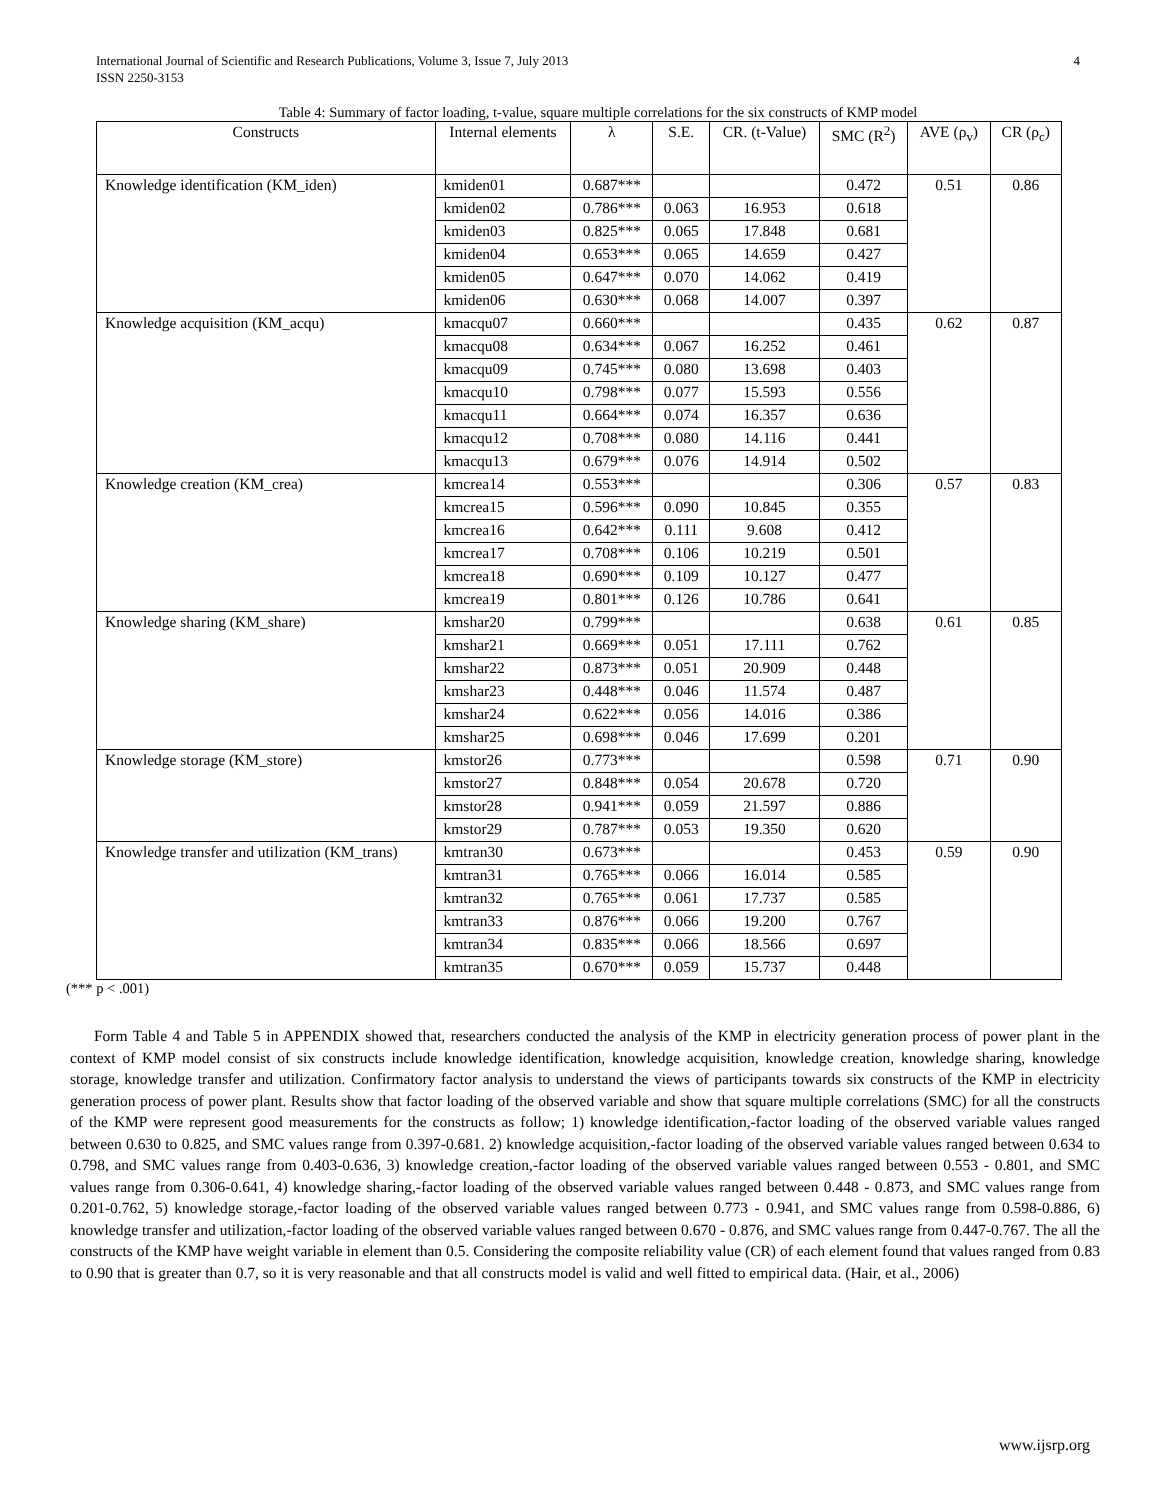International Journal of Scientific and Research Publications, Volume 3, Issue 7, July 2013
ISSN 2250-3153
4
Table 4: Summary of factor loading, t-value, square multiple correlations for the six constructs of KMP model
| Constructs | Internal elements | λ | S.E. | CR. (t-Value) | SMC (R<sup>2</sup>) | AVE (ρ<sub>v</sub>) | CR (ρ<sub>c</sub>) |
| --- | --- | --- | --- | --- | --- | --- | --- |
| Knowledge identification (KM_iden) | kmiden01 | 0.687*** | | | 0.472 | 0.51 | 0.86 |
| | kmiden02 | 0.786*** | 0.063 | 16.953 | 0.618 | | |
| | kmiden03 | 0.825*** | 0.065 | 17.848 | 0.681 | | |
| | kmiden04 | 0.653*** | 0.065 | 14.659 | 0.427 | | |
| | kmiden05 | 0.647*** | 0.070 | 14.062 | 0.419 | | |
| | kmiden06 | 0.630*** | 0.068 | 14.007 | 0.397 | | |
| Knowledge acquisition (KM_acqu) | kmacqu07 | 0.660*** | | | 0.435 | 0.62 | 0.87 |
| | kmacqu08 | 0.634*** | 0.067 | 16.252 | 0.461 | | |
| | kmacqu09 | 0.745*** | 0.080 | 13.698 | 0.403 | | |
| | kmacqu10 | 0.798*** | 0.077 | 15.593 | 0.556 | | |
| | kmacqu11 | 0.664*** | 0.074 | 16.357 | 0.636 | | |
| | kmacqu12 | 0.708*** | 0.080 | 14.116 | 0.441 | | |
| | kmacqu13 | 0.679*** | 0.076 | 14.914 | 0.502 | | |
| Knowledge creation (KM_crea) | kmcrea14 | 0.553*** | | | 0.306 | 0.57 | 0.83 |
| | kmcrea15 | 0.596*** | 0.090 | 10.845 | 0.355 | | |
| | kmcrea16 | 0.642*** | 0.111 | 9.608 | 0.412 | | |
| | kmcrea17 | 0.708*** | 0.106 | 10.219 | 0.501 | | |
| | kmcrea18 | 0.690*** | 0.109 | 10.127 | 0.477 | | |
| | kmcrea19 | 0.801*** | 0.126 | 10.786 | 0.641 | | |
| Knowledge sharing (KM_share) | kmshar20 | 0.799*** | | | 0.638 | 0.61 | 0.85 |
| | kmshar21 | 0.669*** | 0.051 | 17.111 | 0.762 | | |
| | kmshar22 | 0.873*** | 0.051 | 20.909 | 0.448 | | |
| | kmshar23 | 0.448*** | 0.046 | 11.574 | 0.487 | | |
| | kmshar24 | 0.622*** | 0.056 | 14.016 | 0.386 | | |
| | kmshar25 | 0.698*** | 0.046 | 17.699 | 0.201 | | |
| Knowledge storage (KM_store) | kmstor26 | 0.773*** | | | 0.598 | 0.71 | 0.90 |
| | kmstor27 | 0.848*** | 0.054 | 20.678 | 0.720 | | |
| | kmstor28 | 0.941*** | 0.059 | 21.597 | 0.886 | | |
| | kmstor29 | 0.787*** | 0.053 | 19.350 | 0.620 | | |
| Knowledge transfer and utilization (KM_trans) | kmtran30 | 0.673*** | | | 0.453 | 0.59 | 0.90 |
| | kmtran31 | 0.765*** | 0.066 | 16.014 | 0.585 | | |
| | kmtran32 | 0.765*** | 0.061 | 17.737 | 0.585 | | |
| | kmtran33 | 0.876*** | 0.066 | 19.200 | 0.767 | | |
| | kmtran34 | 0.835*** | 0.066 | 18.566 | 0.697 | | |
| | kmtran35 | 0.670*** | 0.059 | 15.737 | 0.448 | | |
(*** p < .001)
Form Table 4 and Table 5 in APPENDIX showed that, researchers conducted the analysis of the KMP in electricity generation process of power plant in the context of KMP model consist of six constructs include knowledge identification, knowledge acquisition, knowledge creation, knowledge sharing, knowledge storage, knowledge transfer and utilization. Confirmatory factor analysis to understand the views of participants towards six constructs of the KMP in electricity generation process of power plant. Results show that factor loading of the observed variable and show that square multiple correlations (SMC) for all the constructs of the KMP were represent good measurements for the constructs as follow; 1) knowledge identification,-factor loading of the observed variable values ranged between 0.630 to 0.825, and SMC values range from 0.397-0.681. 2) knowledge acquisition,-factor loading of the observed variable values ranged between 0.634 to 0.798, and SMC values range from 0.403-0.636, 3) knowledge creation,-factor loading of the observed variable values ranged between 0.553 - 0.801, and SMC values range from 0.306-0.641, 4) knowledge sharing,-factor loading of the observed variable values ranged between 0.448 - 0.873, and SMC values range from 0.201-0.762, 5) knowledge storage,-factor loading of the observed variable values ranged between 0.773 - 0.941, and SMC values range from 0.598-0.886, 6) knowledge transfer and utilization,-factor loading of the observed variable values ranged between 0.670 - 0.876, and SMC values range from 0.447-0.767. The all the constructs of the KMP have weight variable in element than 0.5. Considering the composite reliability value (CR) of each element found that values ranged from 0.83 to 0.90 that is greater than 0.7, so it is very reasonable and that all constructs model is valid and well fitted to empirical data. (Hair, et al., 2006)
www.ijsrp.org